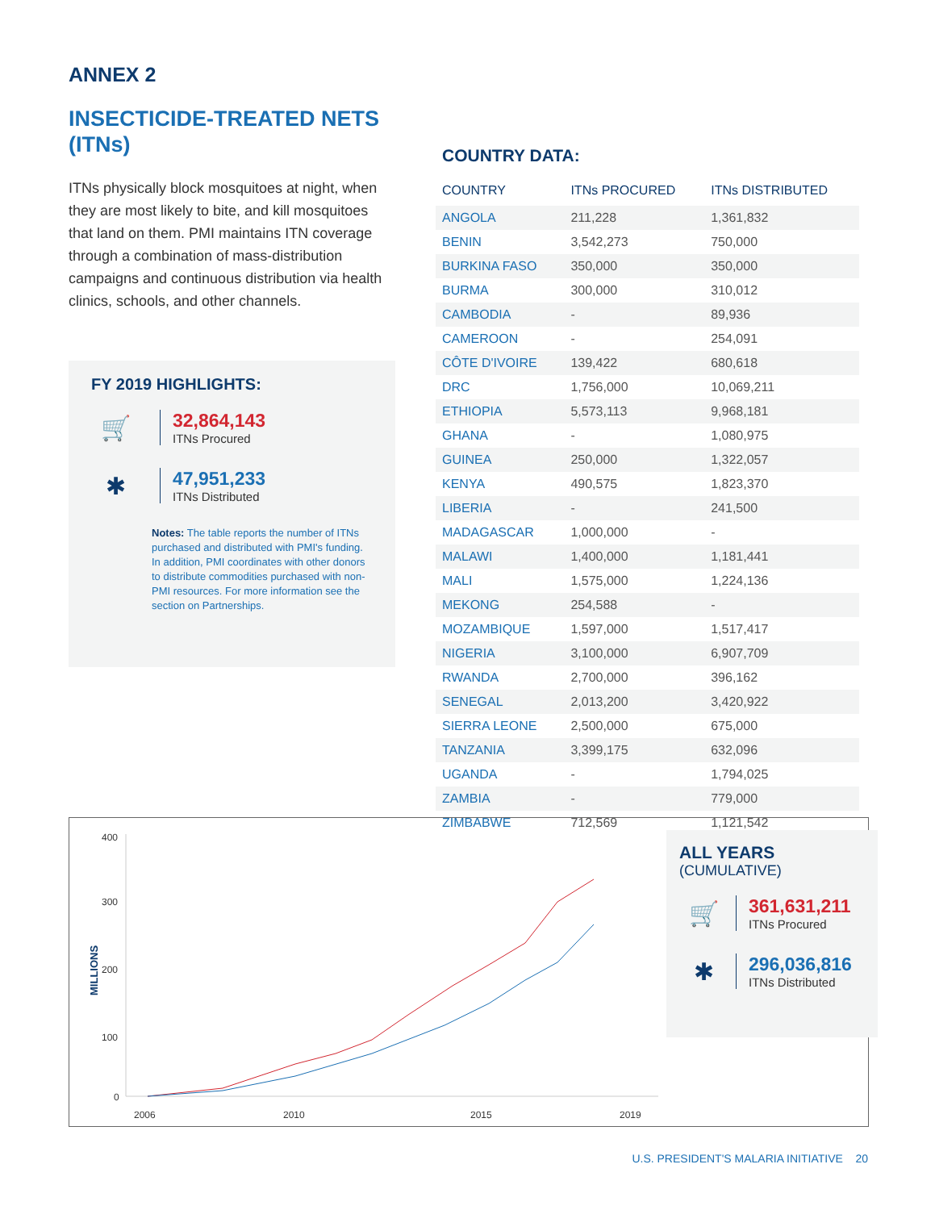ANNEX 2
INSECTICIDE-TREATED NETS (ITNs)
ITNs physically block mosquitoes at night, when they are most likely to bite, and kill mosquitoes that land on them. PMI maintains ITN coverage through a combination of mass-distribution campaigns and continuous distribution via health clinics, schools, and other channels.
FY 2019 HIGHLIGHTS:
🛒
32,864,143
ITNs Procured
✱
47,951,233
ITNs Distributed
Notes: The table reports the number of ITNs purchased and distributed with PMI's funding. In addition, PMI coordinates with other donors to distribute commodities purchased with non-PMI resources. For more information see the section on Partnerships.
COUNTRY DATA:
| COUNTRY | ITNs PROCURED | ITNs DISTRIBUTED |
| --- | --- | --- |
| ANGOLA | 211,228 | 1,361,832 |
| BENIN | 3,542,273 | 750,000 |
| BURKINA FASO | 350,000 | 350,000 |
| BURMA | 300,000 | 310,012 |
| CAMBODIA | - | 89,936 |
| CAMEROON | - | 254,091 |
| CÔTE D'IVOIRE | 139,422 | 680,618 |
| DRC | 1,756,000 | 10,069,211 |
| ETHIOPIA | 5,573,113 | 9,968,181 |
| GHANA | - | 1,080,975 |
| GUINEA | 250,000 | 1,322,057 |
| KENYA | 490,575 | 1,823,370 |
| LIBERIA | - | 241,500 |
| MADAGASCAR | 1,000,000 | - |
| MALAWI | 1,400,000 | 1,181,441 |
| MALI | 1,575,000 | 1,224,136 |
| MEKONG | 254,588 | - |
| MOZAMBIQUE | 1,597,000 | 1,517,417 |
| NIGERIA | 3,100,000 | 6,907,709 |
| RWANDA | 2,700,000 | 396,162 |
| SENEGAL | 2,013,200 | 3,420,922 |
| SIERRA LEONE | 2,500,000 | 675,000 |
| TANZANIA | 3,399,175 | 632,096 |
| UGANDA | - | 1,794,025 |
| ZAMBIA | - | 779,000 |
| ZIMBABWE | 712,569 | 1,121,542 |
MILLIONS
400
300
200
100
0
2006
2010
2015
2019
ALL YEARS
(CUMULATIVE)
🛒
361,631,211
ITNs Procured
✱
296,036,816
ITNs Distributed
U.S. PRESIDENT'S MALARIA INITIATIVE 20